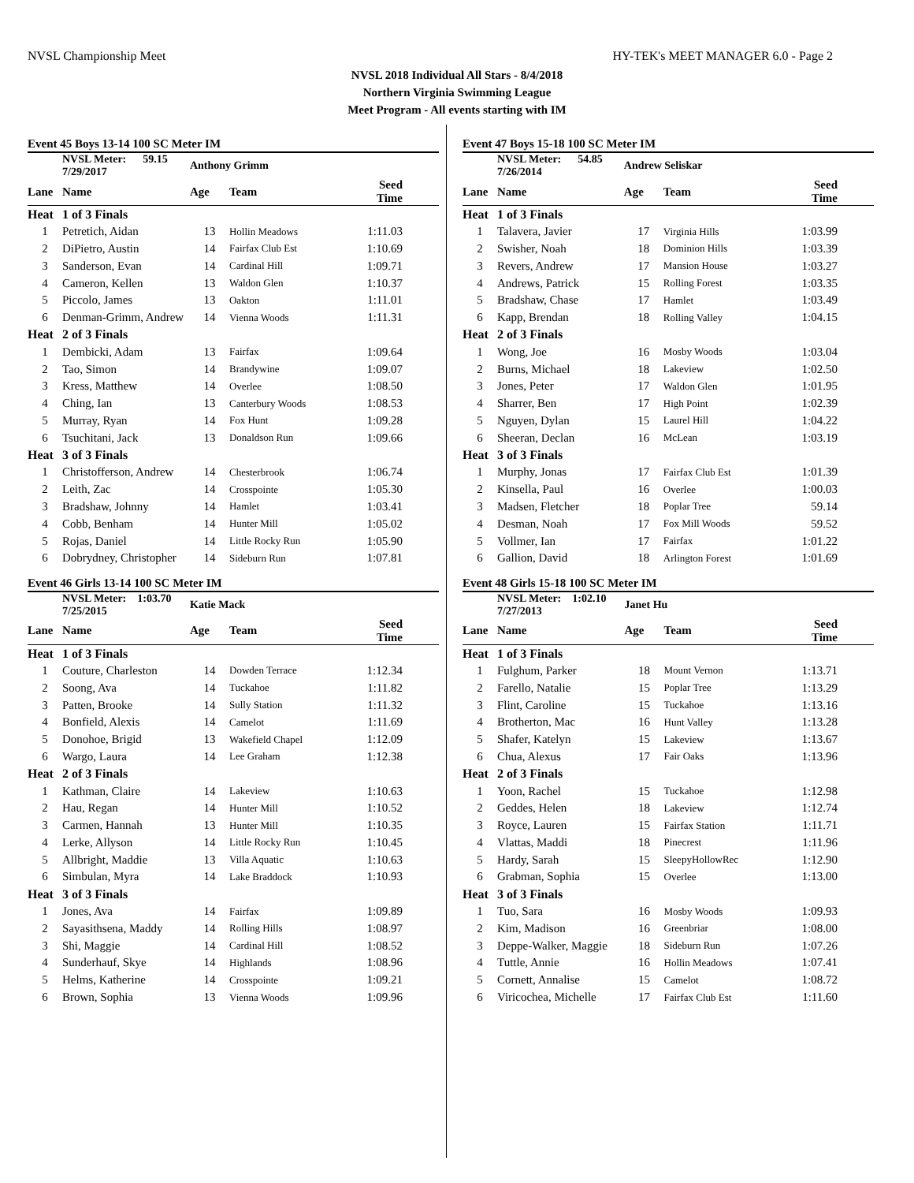NVSL Championship Meet HY-TEK's MEET MANAGER 6.0 - Page 2
NVSL 2018 Individual All Stars - 8/4/2018
Northern Virginia Swimming League
Meet Program - All events starting with IM
Event 45 Boys 13-14 100 SC Meter IM
| | NVSL Meter: 59.15 7/29/2017 | Anthony Grimm | | |
| Lane | Name | Age | Team | Seed Time |
| Heat | 1 of 3 Finals | | | |
| 1 | Petretich, Aidan | 13 | Hollin Meadows | 1:11.03 |
| 2 | DiPietro, Austin | 14 | Fairfax Club Est | 1:10.69 |
| 3 | Sanderson, Evan | 14 | Cardinal Hill | 1:09.71 |
| 4 | Cameron, Kellen | 13 | Waldon Glen | 1:10.37 |
| 5 | Piccolo, James | 13 | Oakton | 1:11.01 |
| 6 | Denman-Grimm, Andrew | 14 | Vienna Woods | 1:11.31 |
| Heat | 2 of 3 Finals | | | |
| 1 | Dembicki, Adam | 13 | Fairfax | 1:09.64 |
| 2 | Tao, Simon | 14 | Brandywine | 1:09.07 |
| 3 | Kress, Matthew | 14 | Overlee | 1:08.50 |
| 4 | Ching, Ian | 13 | Canterbury Woods | 1:08.53 |
| 5 | Murray, Ryan | 14 | Fox Hunt | 1:09.28 |
| 6 | Tsuchitani, Jack | 13 | Donaldson Run | 1:09.66 |
| Heat | 3 of 3 Finals | | | |
| 1 | Christofferson, Andrew | 14 | Chesterbrook | 1:06.74 |
| 2 | Leith, Zac | 14 | Crosspointe | 1:05.30 |
| 3 | Bradshaw, Johnny | 14 | Hamlet | 1:03.41 |
| 4 | Cobb, Benham | 14 | Hunter Mill | 1:05.02 |
| 5 | Rojas, Daniel | 14 | Little Rocky Run | 1:05.90 |
| 6 | Dobrydney, Christopher | 14 | Sideburn Run | 1:07.81 |
Event 46 Girls 13-14 100 SC Meter IM
| | NVSL Meter: 1:03.70 7/25/2015 | Katie Mack | | |
| Lane | Name | Age | Team | Seed Time |
| Heat | 1 of 3 Finals | | | |
| 1 | Couture, Charleston | 14 | Dowden Terrace | 1:12.34 |
| 2 | Soong, Ava | 14 | Tuckahoe | 1:11.82 |
| 3 | Patten, Brooke | 14 | Sully Station | 1:11.32 |
| 4 | Bonfield, Alexis | 14 | Camelot | 1:11.69 |
| 5 | Donohoe, Brigid | 13 | Wakefield Chapel | 1:12.09 |
| 6 | Wargo, Laura | 14 | Lee Graham | 1:12.38 |
| Heat | 2 of 3 Finals | | | |
| 1 | Kathman, Claire | 14 | Lakeview | 1:10.63 |
| 2 | Hau, Regan | 14 | Hunter Mill | 1:10.52 |
| 3 | Carmen, Hannah | 13 | Hunter Mill | 1:10.35 |
| 4 | Lerke, Allyson | 14 | Little Rocky Run | 1:10.45 |
| 5 | Allbright, Maddie | 13 | Villa Aquatic | 1:10.63 |
| 6 | Simbulan, Myra | 14 | Lake Braddock | 1:10.93 |
| Heat | 3 of 3 Finals | | | |
| 1 | Jones, Ava | 14 | Fairfax | 1:09.89 |
| 2 | Sayasithsena, Maddy | 14 | Rolling Hills | 1:08.97 |
| 3 | Shi, Maggie | 14 | Cardinal Hill | 1:08.52 |
| 4 | Sunderhauf, Skye | 14 | Highlands | 1:08.96 |
| 5 | Helms, Katherine | 14 | Crosspointe | 1:09.21 |
| 6 | Brown, Sophia | 13 | Vienna Woods | 1:09.96 |
Event 47 Boys 15-18 100 SC Meter IM
| | NVSL Meter: 54.85 7/26/2014 | Andrew Seliskar | | |
| Lane | Name | Age | Team | Seed Time |
| Heat | 1 of 3 Finals | | | |
| 1 | Talavera, Javier | 17 | Virginia Hills | 1:03.99 |
| 2 | Swisher, Noah | 18 | Dominion Hills | 1:03.39 |
| 3 | Revers, Andrew | 17 | Mansion House | 1:03.27 |
| 4 | Andrews, Patrick | 15 | Rolling Forest | 1:03.35 |
| 5 | Bradshaw, Chase | 17 | Hamlet | 1:03.49 |
| 6 | Kapp, Brendan | 18 | Rolling Valley | 1:04.15 |
| Heat | 2 of 3 Finals | | | |
| 1 | Wong, Joe | 16 | Mosby Woods | 1:03.04 |
| 2 | Burns, Michael | 18 | Lakeview | 1:02.50 |
| 3 | Jones, Peter | 17 | Waldon Glen | 1:01.95 |
| 4 | Sharrer, Ben | 17 | High Point | 1:02.39 |
| 5 | Nguyen, Dylan | 15 | Laurel Hill | 1:04.22 |
| 6 | Sheeran, Declan | 16 | McLean | 1:03.19 |
| Heat | 3 of 3 Finals | | | |
| 1 | Murphy, Jonas | 17 | Fairfax Club Est | 1:01.39 |
| 2 | Kinsella, Paul | 16 | Overlee | 1:00.03 |
| 3 | Madsen, Fletcher | 18 | Poplar Tree | 59.14 |
| 4 | Desman, Noah | 17 | Fox Mill Woods | 59.52 |
| 5 | Vollmer, Ian | 17 | Fairfax | 1:01.22 |
| 6 | Gallion, David | 18 | Arlington Forest | 1:01.69 |
Event 48 Girls 15-18 100 SC Meter IM
| | NVSL Meter: 1:02.10 7/27/2013 | Janet Hu | | |
| Lane | Name | Age | Team | Seed Time |
| Heat | 1 of 3 Finals | | | |
| 1 | Fulghum, Parker | 18 | Mount Vernon | 1:13.71 |
| 2 | Farello, Natalie | 15 | Poplar Tree | 1:13.29 |
| 3 | Flint, Caroline | 15 | Tuckahoe | 1:13.16 |
| 4 | Brotherton, Mac | 16 | Hunt Valley | 1:13.28 |
| 5 | Shafer, Katelyn | 15 | Lakeview | 1:13.67 |
| 6 | Chua, Alexus | 17 | Fair Oaks | 1:13.96 |
| Heat | 2 of 3 Finals | | | |
| 1 | Yoon, Rachel | 15 | Tuckahoe | 1:12.98 |
| 2 | Geddes, Helen | 18 | Lakeview | 1:12.74 |
| 3 | Royce, Lauren | 15 | Fairfax Station | 1:11.71 |
| 4 | Vlattas, Maddi | 18 | Pinecrest | 1:11.96 |
| 5 | Hardy, Sarah | 15 | SleepyHollowRec | 1:12.90 |
| 6 | Grabman, Sophia | 15 | Overlee | 1:13.00 |
| Heat | 3 of 3 Finals | | | |
| 1 | Tuo, Sara | 16 | Mosby Woods | 1:09.93 |
| 2 | Kim, Madison | 16 | Greenbriar | 1:08.00 |
| 3 | Deppe-Walker, Maggie | 18 | Sideburn Run | 1:07.26 |
| 4 | Tuttle, Annie | 16 | Hollin Meadows | 1:07.41 |
| 5 | Cornett, Annalise | 15 | Camelot | 1:08.72 |
| 6 | Viricochea, Michelle | 17 | Fairfax Club Est | 1:11.60 |